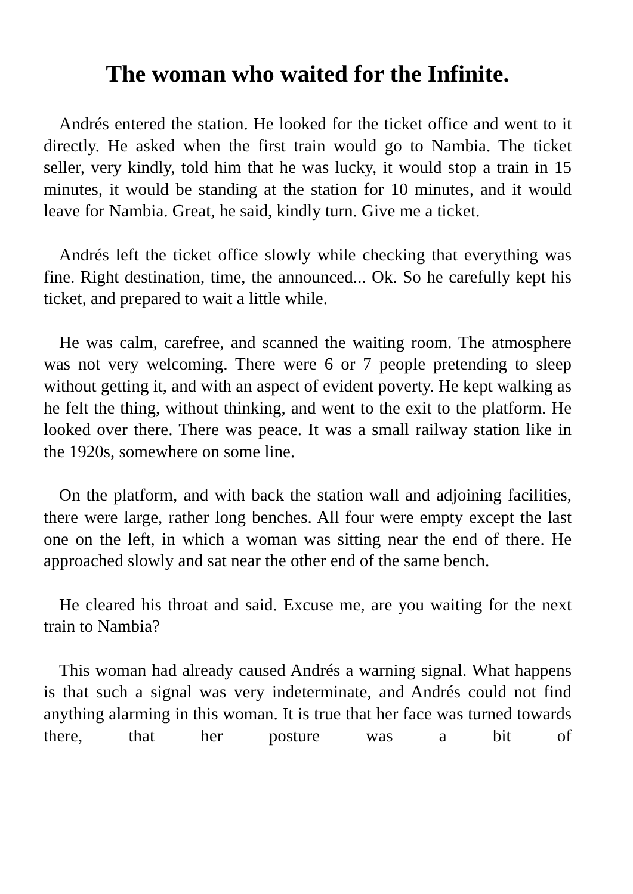The woman who waited for the Infinite.
Andrés entered the station. He looked for the ticket office and went to it directly. He asked when the first train would go to Nambia. The ticket seller, very kindly, told him that he was lucky, it would stop a train in 15 minutes, it would be standing at the station for 10 minutes, and it would leave for Nambia. Great, he said, kindly turn. Give me a ticket.
Andrés left the ticket office slowly while checking that everything was fine. Right destination, time, the announced... Ok. So he carefully kept his ticket, and prepared to wait a little while.
He was calm, carefree, and scanned the waiting room. The atmosphere was not very welcoming. There were 6 or 7 people pretending to sleep without getting it, and with an aspect of evident poverty. He kept walking as he felt the thing, without thinking, and went to the exit to the platform. He looked over there. There was peace. It was a small railway station like in the 1920s, somewhere on some line.
On the platform, and with back the station wall and adjoining facilities, there were large, rather long benches. All four were empty except the last one on the left, in which a woman was sitting near the end of there. He approached slowly and sat near the other end of the same bench.
He cleared his throat and said. Excuse me, are you waiting for the next train to Nambia?
This woman had already caused Andrés a warning signal. What happens is that such a signal was very indeterminate, and Andrés could not find anything alarming in this woman. It is true that her face was turned towards there, that her posture was a bit of